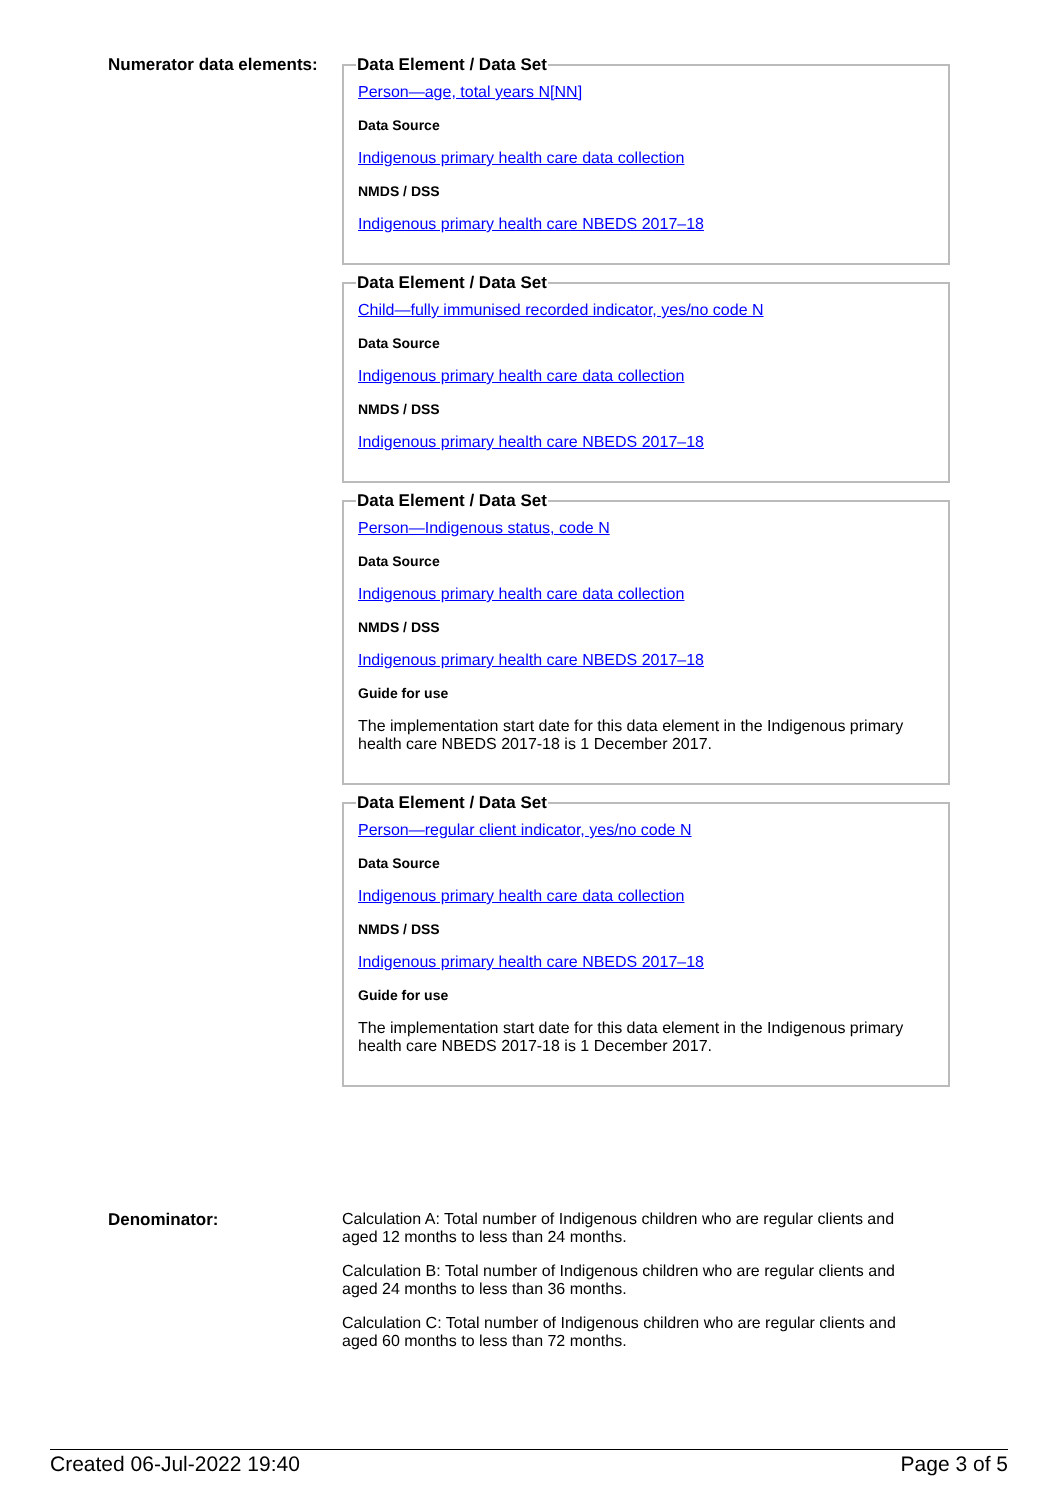Numerator data elements:
Data Element / Data Set
Person—age, total years N[NN]
Data Source
Indigenous primary health care data collection
NMDS / DSS
Indigenous primary health care NBEDS 2017–18
Data Element / Data Set
Child—fully immunised recorded indicator, yes/no code N
Data Source
Indigenous primary health care data collection
NMDS / DSS
Indigenous primary health care NBEDS 2017–18
Data Element / Data Set
Person—Indigenous status, code N
Data Source
Indigenous primary health care data collection
NMDS / DSS
Indigenous primary health care NBEDS 2017–18
Guide for use
The implementation start date for this data element in the Indigenous primary health care NBEDS 2017-18 is 1 December 2017.
Data Element / Data Set
Person—regular client indicator, yes/no code N
Data Source
Indigenous primary health care data collection
NMDS / DSS
Indigenous primary health care NBEDS 2017–18
Guide for use
The implementation start date for this data element in the Indigenous primary health care NBEDS 2017-18 is 1 December 2017.
Denominator: Calculation A: Total number of Indigenous children who are regular clients and aged 12 months to less than 24 months.
Calculation B: Total number of Indigenous children who are regular clients and aged 24 months to less than 36 months.
Calculation C: Total number of Indigenous children who are regular clients and aged 60 months to less than 72 months.
Created 06-Jul-2022 19:40 Page 3 of 5